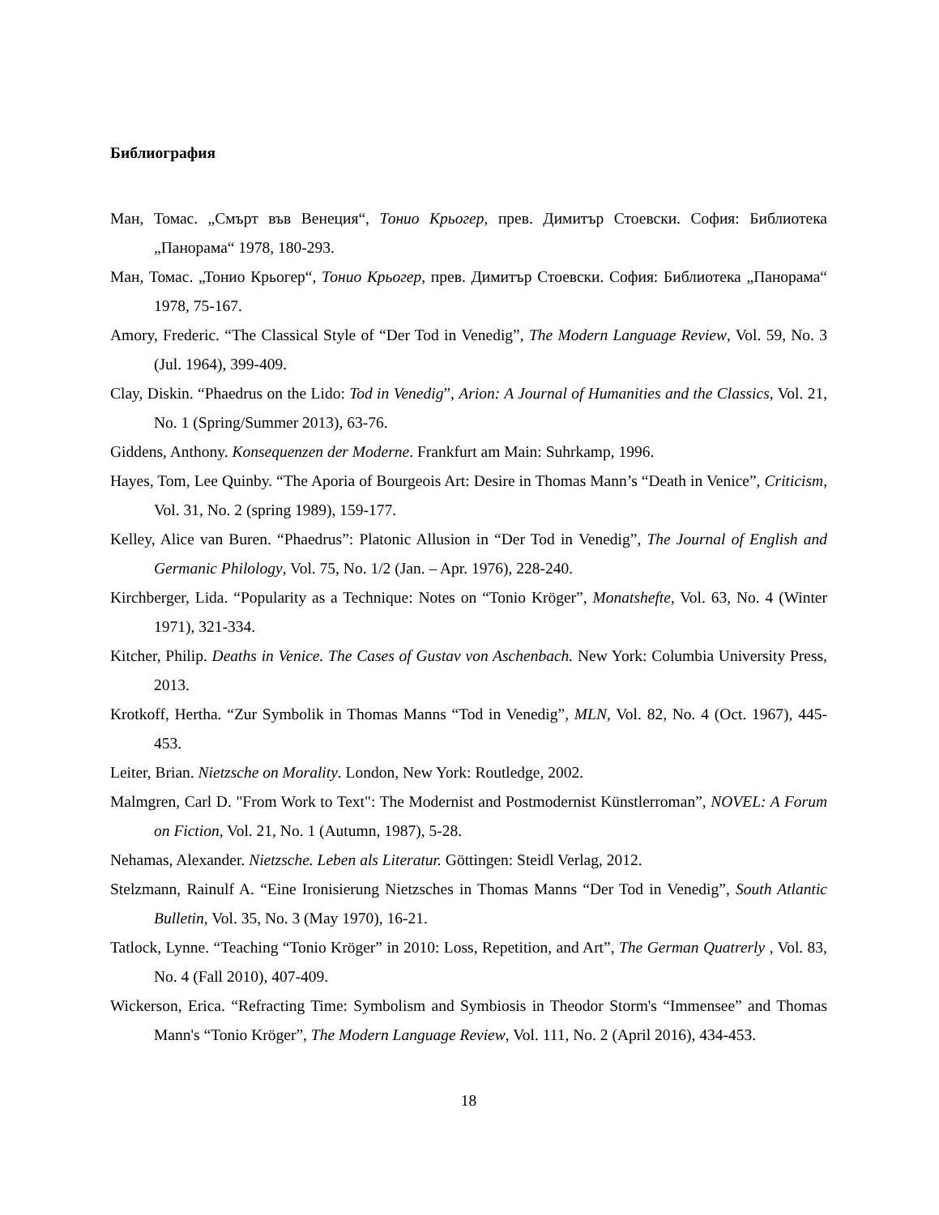Библиография
Ман, Томас. „Смърт във Венеция“, Тонио Крьогер, прев. Димитър Стоевски. София: Библиотека „Панорама“ 1978, 180-293.
Ман, Томас. „Тонио Крьогер“, Тонио Крьогер, прев. Димитър Стоевски. София: Библиотека „Панорама“ 1978, 75-167.
Amory, Frederic. “The Classical Style of “Der Tod in Venedig”, The Modern Language Review, Vol. 59, No. 3 (Jul. 1964), 399-409.
Clay, Diskin. “Phaedrus on the Lido: Tod in Venedig”, Arion: A Journal of Humanities and the Classics, Vol. 21, No. 1 (Spring/Summer 2013), 63-76.
Giddens, Anthony. Konsequenzen der Moderne. Frankfurt am Main: Suhrkamp, 1996.
Hayes, Tom, Lee Quinby. “The Aporia of Bourgeois Art: Desire in Thomas Mann’s “Death in Venice”, Criticism, Vol. 31, No. 2 (spring 1989), 159-177.
Kelley, Alice van Buren. “Phaedrus”: Platonic Allusion in “Der Tod in Venedig”, The Journal of English and Germanic Philology, Vol. 75, No. 1/2 (Jan. – Apr. 1976), 228-240.
Kirchberger, Lida. “Popularity as a Technique: Notes on “Tonio Kröger”, Monatshefte, Vol. 63, No. 4 (Winter 1971), 321-334.
Kitcher, Philip. Deaths in Venice. The Cases of Gustav von Aschenbach. New York: Columbia University Press, 2013.
Krotkoff, Hertha. “Zur Symbolik in Thomas Manns “Tod in Venedig”, MLN, Vol. 82, No. 4 (Oct. 1967), 445-453.
Leiter, Brian. Nietzsche on Morality. London, New York: Routledge, 2002.
Malmgren, Carl D. "From Work to Text": The Modernist and Postmodernist Künstlerroman”, NOVEL: A Forum on Fiction, Vol. 21, No. 1 (Autumn, 1987), 5-28.
Nehamas, Alexander. Nietzsche. Leben als Literatur. Göttingen: Steidl Verlag, 2012.
Stelzmann, Rainulf A. “Eine Ironisierung Nietzsches in Thomas Manns “Der Tod in Venedig”, South Atlantic Bulletin, Vol. 35, No. 3 (May 1970), 16-21.
Tatlock, Lynne. “Teaching “Tonio Kröger” in 2010: Loss, Repetition, and Art”, The German Quatrerly , Vol. 83, No. 4 (Fall 2010), 407-409.
Wickerson, Erica. “Refracting Time: Symbolism and Symbiosis in Theodor Storm's “Immensee” and Thomas Mann's “Tonio Kröger”, The Modern Language Review, Vol. 111, No. 2 (April 2016), 434-453.
18